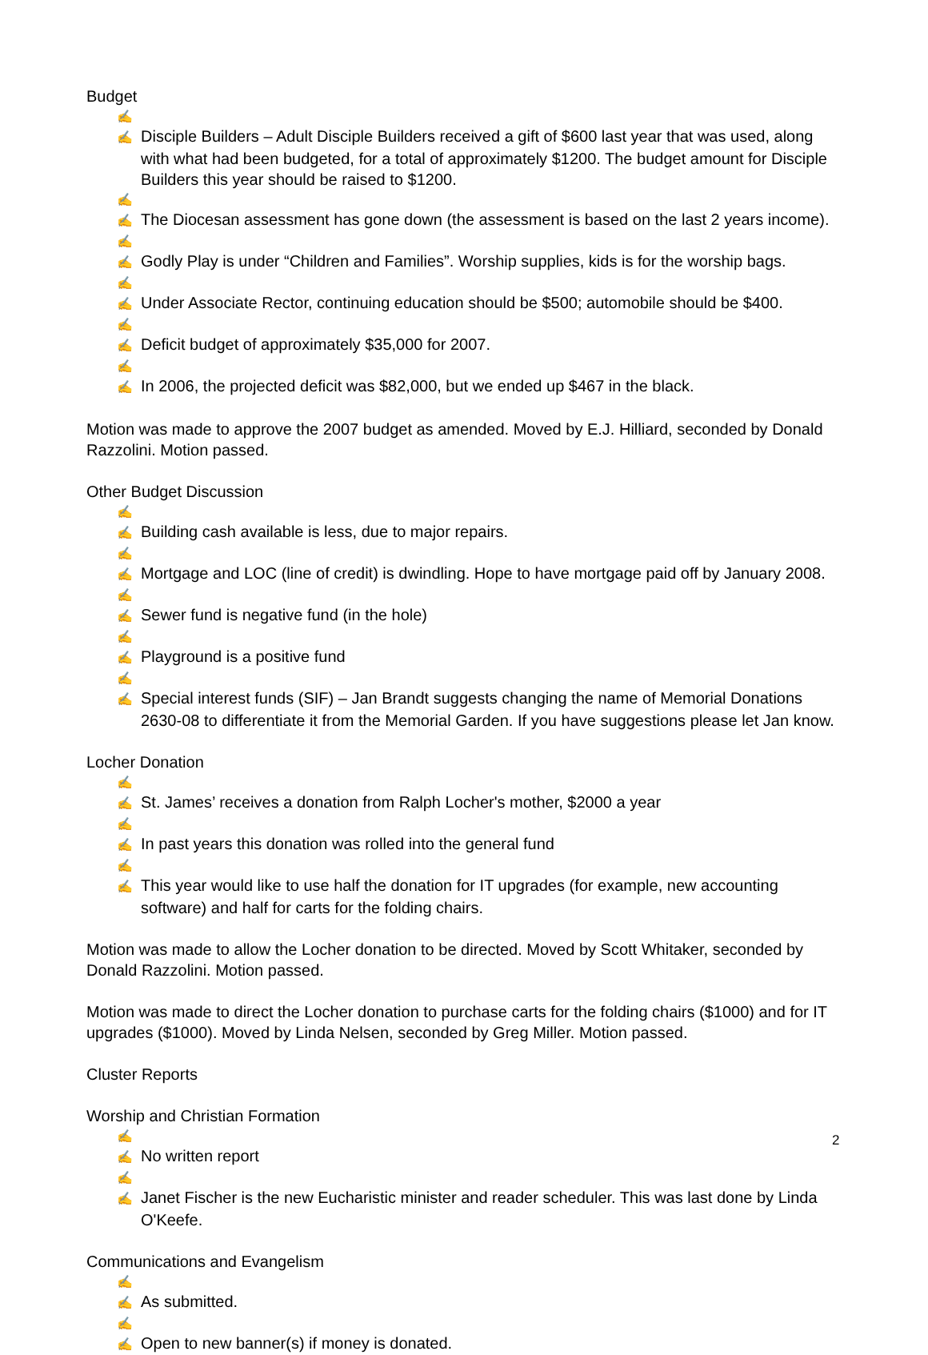Budget
✍✍ Disciple Builders – Adult Disciple Builders received a gift of $600 last year that was used, along with what had been budgeted, for a total of approximately $1200. The budget amount for Disciple Builders this year should be raised to $1200.
✍✍ The Diocesan assessment has gone down (the assessment is based on the last 2 years income).
✍✍ Godly Play is under “Children and Families”. Worship supplies, kids is for the worship bags.
✍✍ Under Associate Rector, continuing education should be $500; automobile should be $400.
✍✍ Deficit budget of approximately $35,000 for 2007.
✍✍ In 2006, the projected deficit was $82,000, but we ended up $467 in the black.
Motion was made to approve the 2007 budget as amended. Moved by E.J. Hilliard, seconded by Donald Razzolini. Motion passed.
Other Budget Discussion
✍✍ Building cash available is less, due to major repairs.
✍✍ Mortgage and LOC (line of credit) is dwindling. Hope to have mortgage paid off by January 2008.
✍✍ Sewer fund is negative fund (in the hole)
✍✍ Playground is a positive fund
✍✍ Special interest funds (SIF) – Jan Brandt suggests changing the name of Memorial Donations 2630-08 to differentiate it from the Memorial Garden. If you have suggestions please let Jan know.
Locher Donation
✍✍ St. James’ receives a donation from Ralph Locher's mother, $2000 a year
✍✍ In past years this donation was rolled into the general fund
✍✍ This year would like to use half the donation for IT upgrades (for example, new accounting software) and half for carts for the folding chairs.
Motion was made to allow the Locher donation to be directed. Moved by Scott Whitaker, seconded by Donald Razzolini. Motion passed.
Motion was made to direct the Locher donation to purchase carts for the folding chairs ($1000) and for IT upgrades ($1000). Moved by Linda Nelsen, seconded by Greg Miller. Motion passed.
Cluster Reports
Worship and Christian Formation
✍✍ No written report
✍✍ Janet Fischer is the new Eucharistic minister and reader scheduler. This was last done by Linda O'Keefe.
Communications and Evangelism
✍✍ As submitted.
✍✍ Open to new banner(s) if money is donated.
2